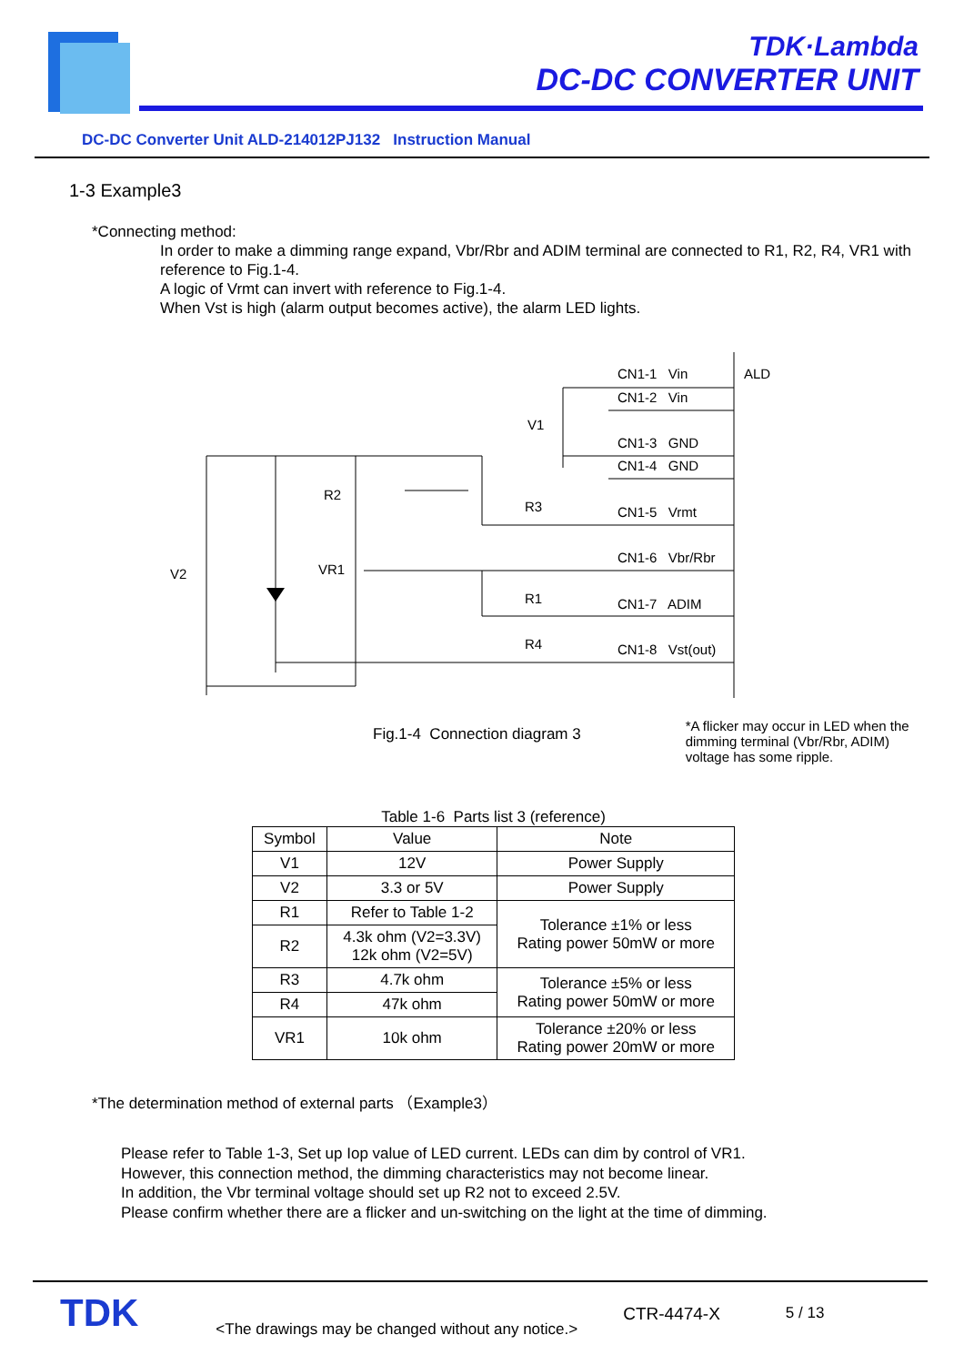TDK·Lambda
DC-DC CONVERTER UNIT
DC-DC Converter Unit ALD-214012PJ132 Instruction Manual
1-3 Example3
*Connecting method:
In order to make a dimming range expand, Vbr/Rbr and ADIM terminal are connected to R1, R2, R4, VR1 with reference to Fig.1-4.
A logic of Vrmt can invert with reference to Fig.1-4.
When Vst is high (alarm output becomes active), the alarm LED lights.
CN1-1 Vin
CN1-2 Vin
ALD
V1
CN1-3 GND
CN1-4 GND
R2
R3
CN1-5 Vrmt
CN1-6 Vbr/Rbr
V2
VR1
R1
CN1-7 ADIM
R4
CN1-8 Vst(out)
Fig.1-4 Connection diagram 3
*A flicker may occur in LED when the dimming terminal (Vbr/Rbr, ADIM) voltage has some ripple.
Table 1-6 Parts list 3 (reference)
| Symbol | Value | Note |
| --- | --- | --- |
| V1 | 12V | Power Supply |
| V2 | 3.3 or 5V | Power Supply |
| R1 | Refer to Table 1-2 | Tolerance ±1% or less Rating power 50mW or more |
| R2 | 4.3k ohm (V2=3.3V) 12k ohm (V2=5V) | |
| R3 | 4.7k ohm | Tolerance ±5% or less Rating power 50mW or more |
| R4 | 47k ohm | |
| VR1 | 10k ohm | Tolerance ±20% or less Rating power 20mW or more |
*The determination method of external parts （Example3）
Please refer to Table 1-3, Set up Iop value of LED current. LEDs can dim by control of VR1.
However, this connection method, the dimming characteristics may not become linear.
In addition, the Vbr terminal voltage should set up R2 not to exceed 2.5V.
Please confirm whether there are a flicker and un-switching on the light at the time of dimming.
TDK
<The drawings may be changed without any notice.>
CTR-4474-X 5 / 13